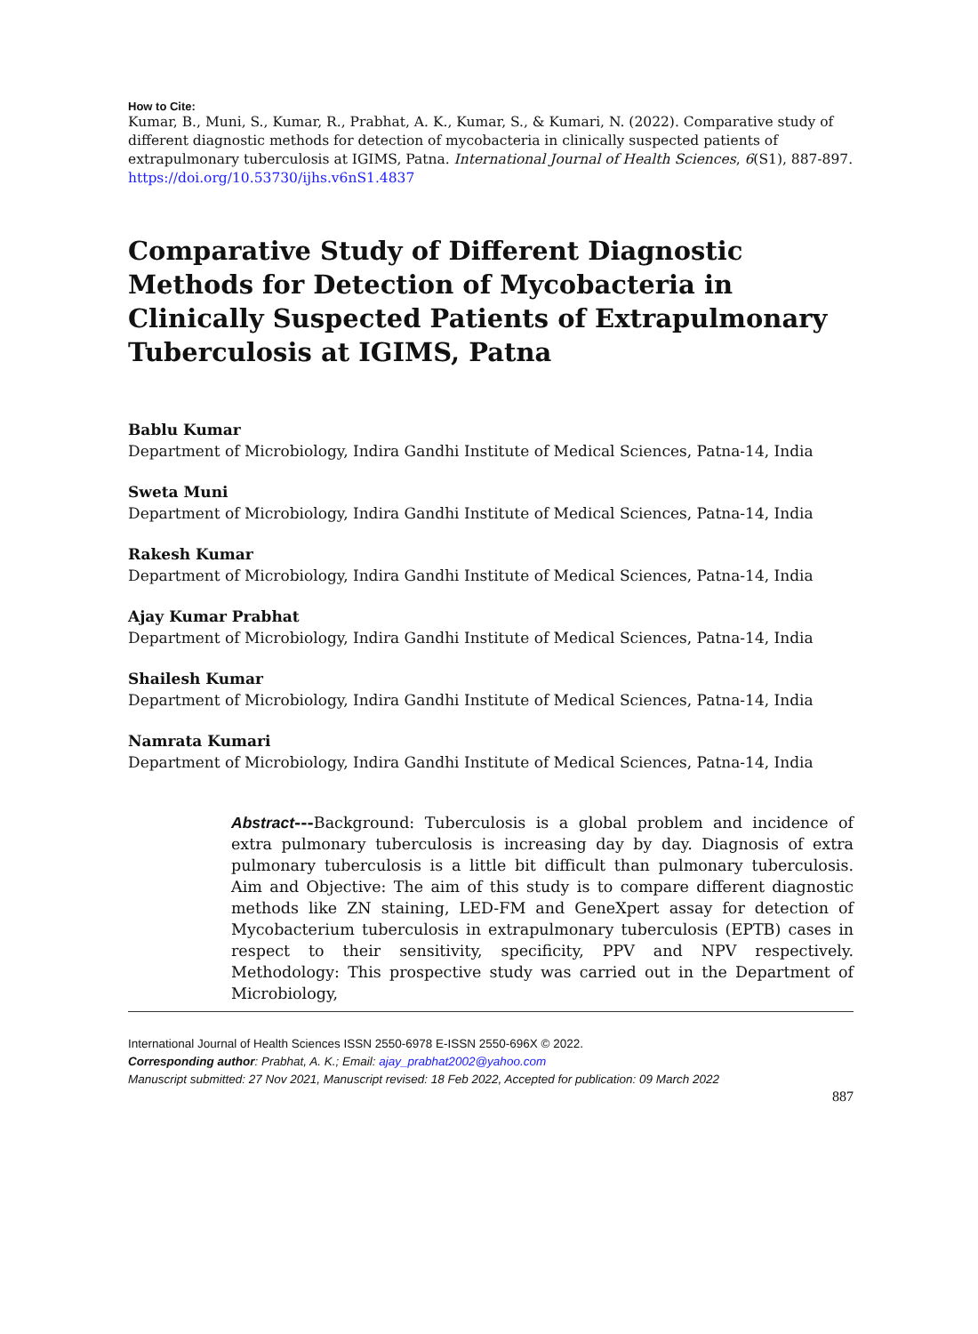How to Cite:
Kumar, B., Muni, S., Kumar, R., Prabhat, A. K., Kumar, S., & Kumari, N. (2022). Comparative study of different diagnostic methods for detection of mycobacteria in clinically suspected patients of extrapulmonary tuberculosis at IGIMS, Patna. International Journal of Health Sciences, 6(S1), 887-897. https://doi.org/10.53730/ijhs.v6nS1.4837
Comparative Study of Different Diagnostic Methods for Detection of Mycobacteria in Clinically Suspected Patients of Extrapulmonary Tuberculosis at IGIMS, Patna
Bablu Kumar
Department of Microbiology, Indira Gandhi Institute of Medical Sciences, Patna-14, India
Sweta Muni
Department of Microbiology, Indira Gandhi Institute of Medical Sciences, Patna-14, India
Rakesh Kumar
Department of Microbiology, Indira Gandhi Institute of Medical Sciences, Patna-14, India
Ajay Kumar Prabhat
Department of Microbiology, Indira Gandhi Institute of Medical Sciences, Patna-14, India
Shailesh Kumar
Department of Microbiology, Indira Gandhi Institute of Medical Sciences, Patna-14, India
Namrata Kumari
Department of Microbiology, Indira Gandhi Institute of Medical Sciences, Patna-14, India
Abstract---Background: Tuberculosis is a global problem and incidence of extra pulmonary tuberculosis is increasing day by day. Diagnosis of extra pulmonary tuberculosis is a little bit difficult than pulmonary tuberculosis. Aim and Objective: The aim of this study is to compare different diagnostic methods like ZN staining, LED-FM and GeneXpert assay for detection of Mycobacterium tuberculosis in extrapulmonary tuberculosis (EPTB) cases in respect to their sensitivity, specificity, PPV and NPV respectively. Methodology: This prospective study was carried out in the Department of Microbiology,
International Journal of Health Sciences ISSN 2550-6978 E-ISSN 2550-696X © 2022.
Corresponding author: Prabhat, A. K.; Email: ajay_prabhat2002@yahoo.com
Manuscript submitted: 27 Nov 2021, Manuscript revised: 18 Feb 2022, Accepted for publication: 09 March 2022
887